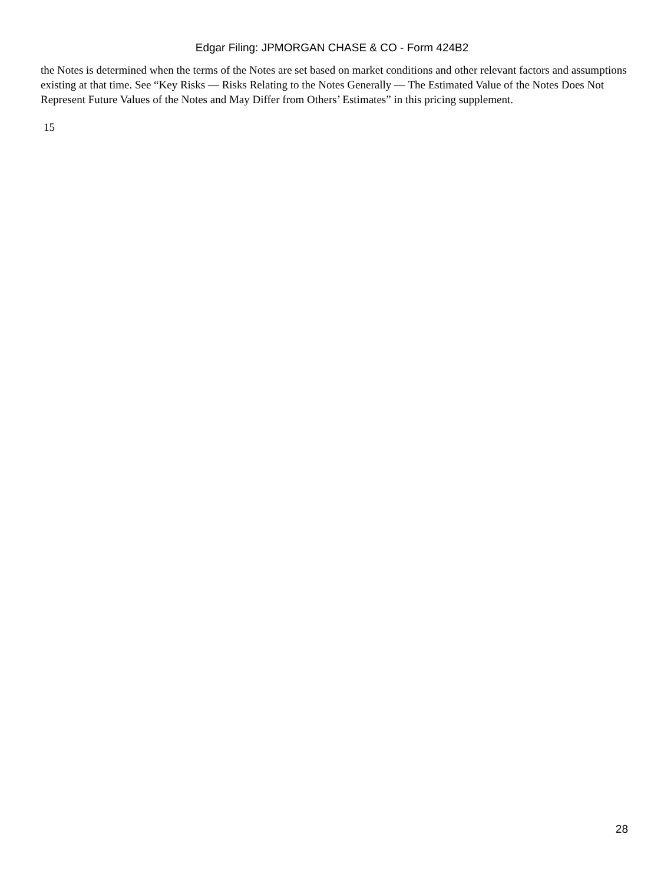Edgar Filing: JPMORGAN CHASE & CO - Form 424B2
the Notes is determined when the terms of the Notes are set based on market conditions and other relevant factors and assumptions existing at that time. See “Key Risks — Risks Relating to the Notes Generally — The Estimated Value of the Notes Does Not Represent Future Values of the Notes and May Differ from Others’ Estimates” in this pricing supplement.
15
28